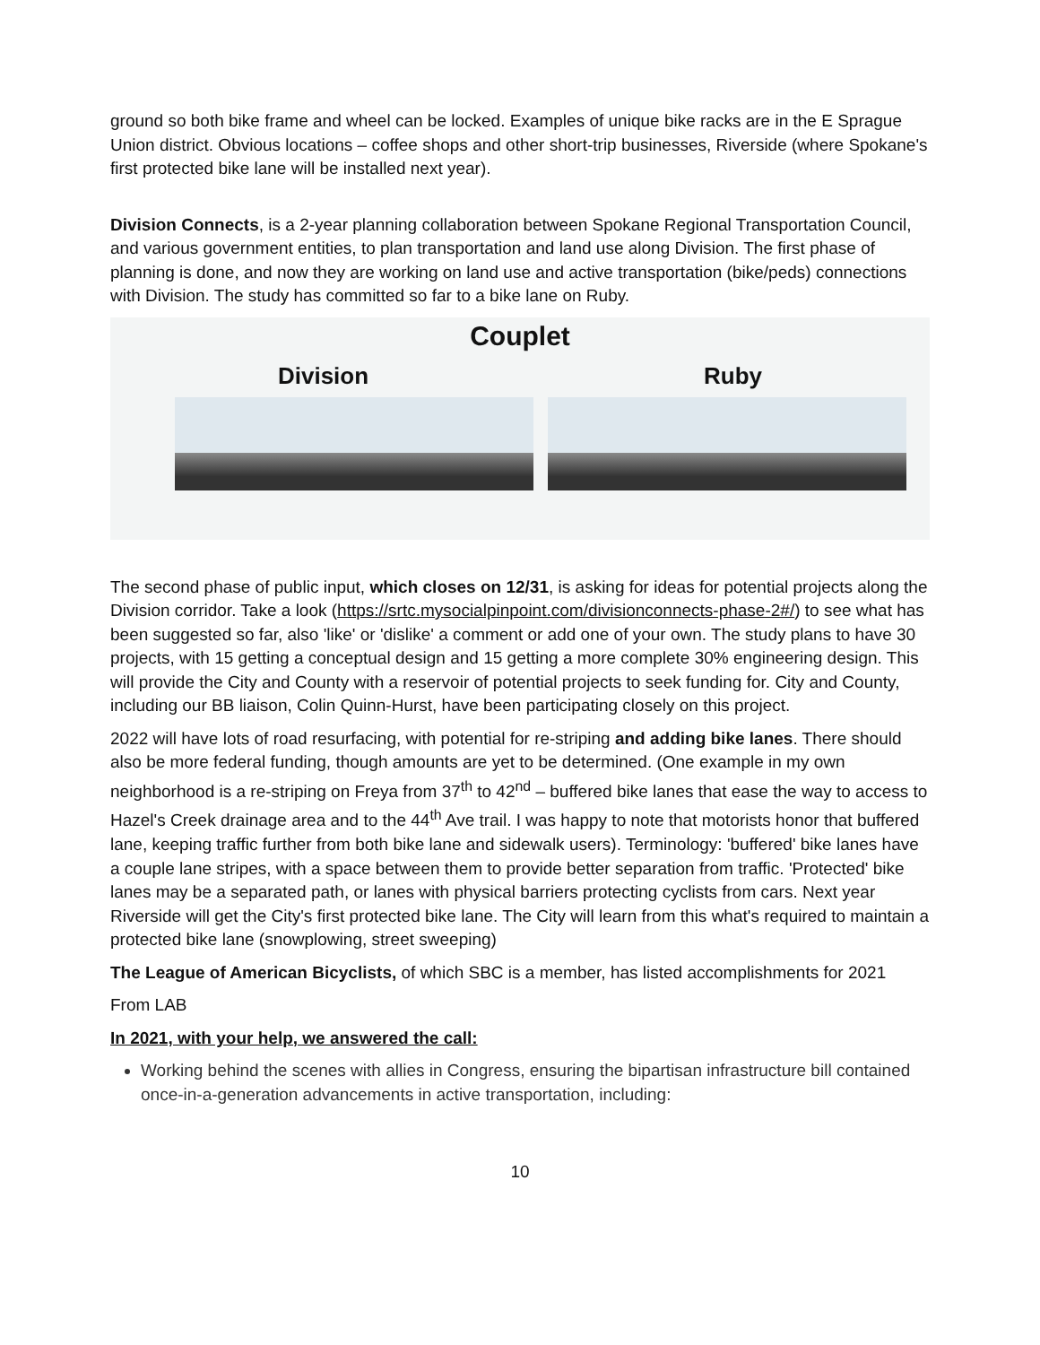ground so both bike frame and wheel can be locked. Examples of unique bike racks are in the E Sprague Union district. Obvious locations – coffee shops and other short-trip businesses, Riverside (where Spokane's first protected bike lane will be installed next year).
Division Connects, is a 2-year planning collaboration between Spokane Regional Transportation Council, and various government entities, to plan transportation and land use along Division. The first phase of planning is done, and now they are working on land use and active transportation (bike/peds) connections with Division. The study has committed so far to a bike lane on Ruby.
Couplet
Division Ruby
The second phase of public input, which closes on 12/31, is asking for ideas for potential projects along the Division corridor. Take a look (https://srtc.mysocialpinpoint.com/divisionconnects-phase-2#/) to see what has been suggested so far, also 'like' or 'dislike' a comment or add one of your own. The study plans to have 30 projects, with 15 getting a conceptual design and 15 getting a more complete 30% engineering design. This will provide the City and County with a reservoir of potential projects to seek funding for. City and County, including our BB liaison, Colin Quinn-Hurst, have been participating closely on this project.
2022 will have lots of road resurfacing, with potential for re-striping and adding bike lanes. There should also be more federal funding, though amounts are yet to be determined. (One example in my own neighborhood is a re-striping on Freya from 37<sup>th</sup> to 42<sup>nd</sup> – buffered bike lanes that ease the way to access to Hazel's Creek drainage area and to the 44<sup>th</sup> Ave trail. I was happy to note that motorists honor that buffered lane, keeping traffic further from both bike lane and sidewalk users). Terminology: 'buffered' bike lanes have a couple lane stripes, with a space between them to provide better separation from traffic. 'Protected' bike lanes may be a separated path, or lanes with physical barriers protecting cyclists from cars. Next year Riverside will get the City's first protected bike lane. The City will learn from this what's required to maintain a protected bike lane (snowplowing, street sweeping)
The League of American Bicyclists, of which SBC is a member, has listed accomplishments for 2021
From LAB
In 2021, with your help, we answered the call:
Working behind the scenes with allies in Congress, ensuring the bipartisan infrastructure bill contained once-in-a-generation advancements in active transportation, including:
10